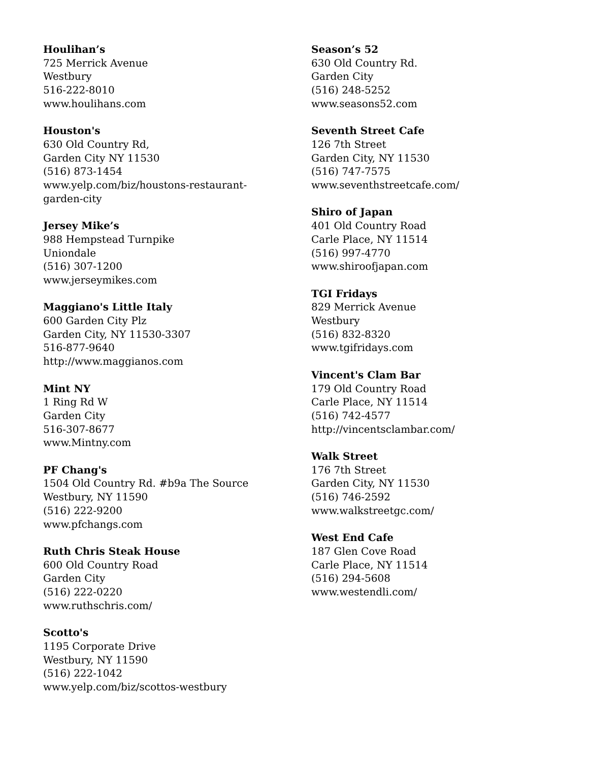Houlihan’s
725 Merrick Avenue
Westbury
516-222-8010
www.houlihans.com
Houston's
630 Old Country Rd,
Garden City NY 11530
(516) 873-1454
www.yelp.com/biz/houstons-restaurant-
garden-city
Jersey Mike’s
988 Hempstead Turnpike
Uniondale
(516) 307-1200
www.jerseymikes.com
Maggiano's Little Italy
600 Garden City Plz
Garden City, NY 11530-3307
516-877-9640
http://www.maggianos.com
Mint NY
1 Ring Rd W
Garden City
516-307-8677
www.Mintny.com
PF Chang's
1504 Old Country Rd. #b9a The Source
Westbury, NY 11590
(516) 222-9200
www.pfchangs.com
Ruth Chris Steak House
600 Old Country Road
Garden City
(516) 222-0220
www.ruthschris.com/
Scotto's
1195 Corporate Drive
Westbury, NY 11590
(516) 222-1042
www.yelp.com/biz/scottos-westbury
Season’s 52
630 Old Country Rd.
Garden City
(516) 248-5252
www.seasons52.com
Seventh Street Cafe
126 7th Street
Garden City, NY 11530
(516) 747-7575
www.seventhstreetcafe.com/
Shiro of Japan
401 Old Country Road
Carle Place, NY 11514
(516) 997-4770
www.shiroofjapan.com
TGI Fridays
829 Merrick Avenue
Westbury
(516) 832-8320
www.tgifridays.com
Vincent's Clam Bar
179 Old Country Road
Carle Place, NY 11514
(516) 742-4577
http://vincentsclambar.com/
Walk Street
176 7th Street
Garden City, NY 11530
(516) 746-2592
www.walkstreetgc.com/
West End Cafe
187 Glen Cove Road
Carle Place, NY 11514
(516) 294-5608
www.westendli.com/